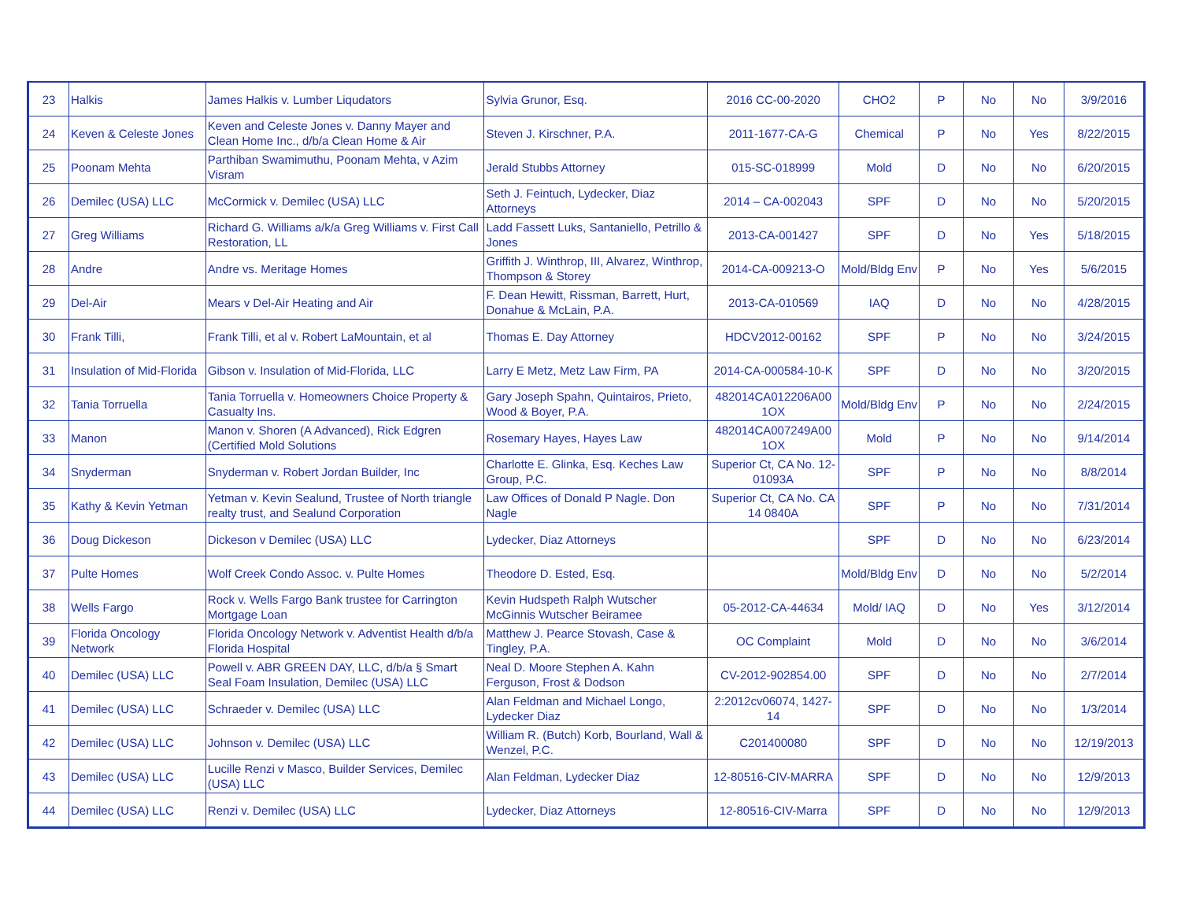| 23 | Halkis | James Halkis v. Lumber Liqudators | Sylvia Grunor, Esq. | 2016 CC-00-2020 | CHO2 | P | No | No | 3/9/2016 |
| 24 | Keven & Celeste Jones | Keven and Celeste Jones v. Danny Mayer and Clean Home Inc., d/b/a Clean Home & Air | Steven J. Kirschner, P.A. | 2011-1677-CA-G | Chemical | P | No | Yes | 8/22/2015 |
| 25 | Poonam Mehta | Parthiban Swamimuthu, Poonam Mehta, v Azim Visram | Jerald Stubbs Attorney | 015-SC-018999 | Mold | D | No | No | 6/20/2015 |
| 26 | Demilec (USA) LLC | McCormick v. Demilec (USA) LLC | Seth J. Feintuch, Lydecker, Diaz Attorneys | 2014 – CA-002043 | SPF | D | No | No | 5/20/2015 |
| 27 | Greg Williams | Richard G. Williams a/k/a Greg Williams v. First Call Restoration, LL | Ladd Fassett Luks, Santaniello, Petrillo & Jones | 2013-CA-001427 | SPF | D | No | Yes | 5/18/2015 |
| 28 | Andre | Andre vs. Meritage Homes | Griffith J. Winthrop, III, Alvarez, Winthrop, Thompson & Storey | 2014-CA-009213-O | Mold/Bldg Env | P | No | Yes | 5/6/2015 |
| 29 | Del-Air | Mears v Del-Air Heating and Air | F. Dean Hewitt, Rissman, Barrett, Hurt, Donahue & McLain, P.A. | 2013-CA-010569 | IAQ | D | No | No | 4/28/2015 |
| 30 | Frank Tilli, | Frank Tilli, et al v. Robert LaMountain, et al | Thomas E. Day Attorney | HDCV2012-00162 | SPF | P | No | No | 3/24/2015 |
| 31 | Insulation of Mid-Florida | Gibson v. Insulation of Mid-Florida, LLC | Larry E Metz, Metz Law Firm, PA | 2014-CA-000584-10-K | SPF | D | No | No | 3/20/2015 |
| 32 | Tania Torruella | Tania Torruella v. Homeowners Choice Property & Casualty Ins. | Gary Joseph Spahn, Quintairos, Prieto, Wood & Boyer, P.A. | 482014CA012206A00 1OX | Mold/Bldg Env | P | No | No | 2/24/2015 |
| 33 | Manon | Manon v. Shoren (A Advanced), Rick Edgren (Certified Mold Solutions | Rosemary Hayes, Hayes Law | 482014CA007249A00 1OX | Mold | P | No | No | 9/14/2014 |
| 34 | Snyderman | Snyderman v. Robert Jordan Builder, Inc | Charlotte E. Glinka, Esq. Keches Law Group, P.C. | Superior Ct, CA No. 12- 01093A | SPF | P | No | No | 8/8/2014 |
| 35 | Kathy & Kevin Yetman | Yetman v. Kevin Sealund, Trustee of North triangle realty trust, and Sealund Corporation | Law Offices of Donald P Nagle. Don Nagle | Superior Ct, CA No. CA 14 0840A | SPF | P | No | No | 7/31/2014 |
| 36 | Doug Dickeson | Dickeson v Demilec (USA) LLC | Lydecker, Diaz Attorneys | | SPF | D | No | No | 6/23/2014 |
| 37 | Pulte Homes | Wolf Creek Condo Assoc. v. Pulte Homes | Theodore D. Ested, Esq. | | Mold/Bldg Env | D | No | No | 5/2/2014 |
| 38 | Wells Fargo | Rock v. Wells Fargo Bank trustee for Carrington Mortgage Loan | Kevin Hudspeth Ralph Wutscher McGinnis Wutscher Beiramee | 05-2012-CA-44634 | Mold/ IAQ | D | No | Yes | 3/12/2014 |
| 39 | Florida Oncology Network | Florida Oncology Network v. Adventist Health d/b/a Florida Hospital | Matthew J. Pearce Stovash, Case & Tingley, P.A. | OC Complaint | Mold | D | No | No | 3/6/2014 |
| 40 | Demilec (USA) LLC | Powell v. ABR GREEN DAY, LLC, d/b/a § Smart Seal Foam Insulation, Demilec (USA) LLC | Neal D. Moore Stephen A. Kahn Ferguson, Frost & Dodson | CV-2012-902854.00 | SPF | D | No | No | 2/7/2014 |
| 41 | Demilec (USA) LLC | Schraeder v. Demilec (USA) LLC | Alan Feldman and Michael Longo, Lydecker Diaz | 2:2012cv06074, 1427-14 | SPF | D | No | No | 1/3/2014 |
| 42 | Demilec (USA) LLC | Johnson v. Demilec (USA) LLC | William R. (Butch) Korb, Bourland, Wall & Wenzel, P.C. | C201400080 | SPF | D | No | No | 12/19/2013 |
| 43 | Demilec (USA) LLC | Lucille Renzi v Masco, Builder Services, Demilec (USA) LLC | Alan Feldman, Lydecker Diaz | 12-80516-CIV-MARRA | SPF | D | No | No | 12/9/2013 |
| 44 | Demilec (USA) LLC | Renzi v. Demilec (USA) LLC | Lydecker, Diaz Attorneys | 12-80516-CIV-Marra | SPF | D | No | No | 12/9/2013 |